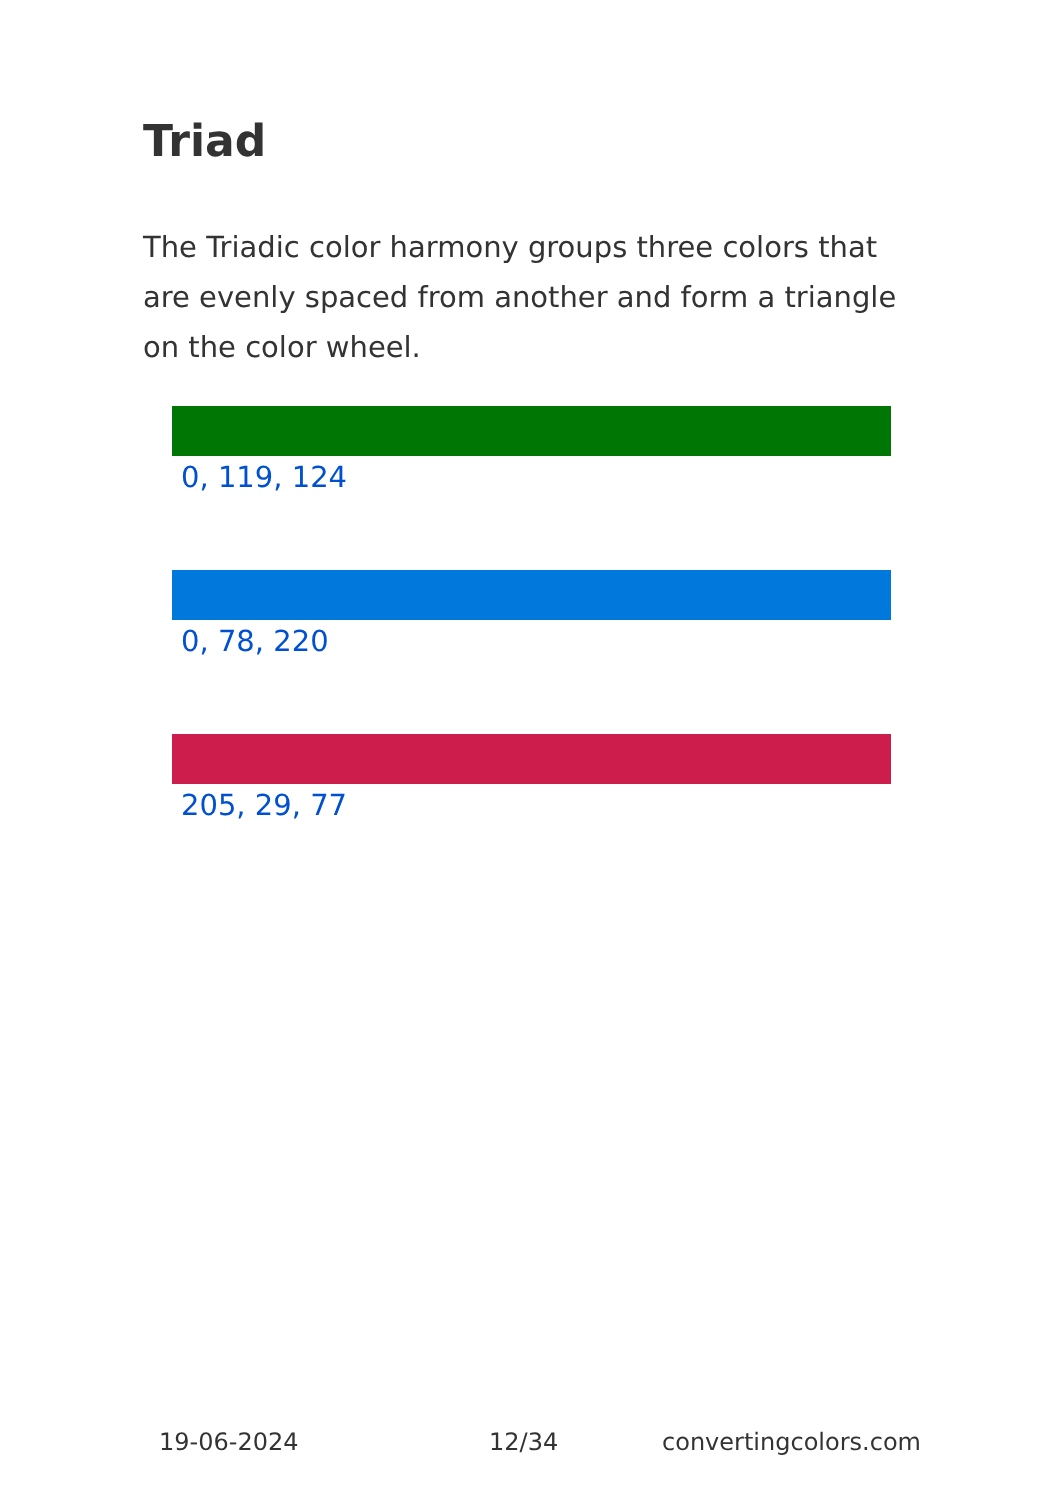Triad
The Triadic color harmony groups three colors that are evenly spaced from another and form a triangle on the color wheel.
0, 119, 124
0, 78, 220
205, 29, 77
19-06-2024 12/34 convertingcolors.com